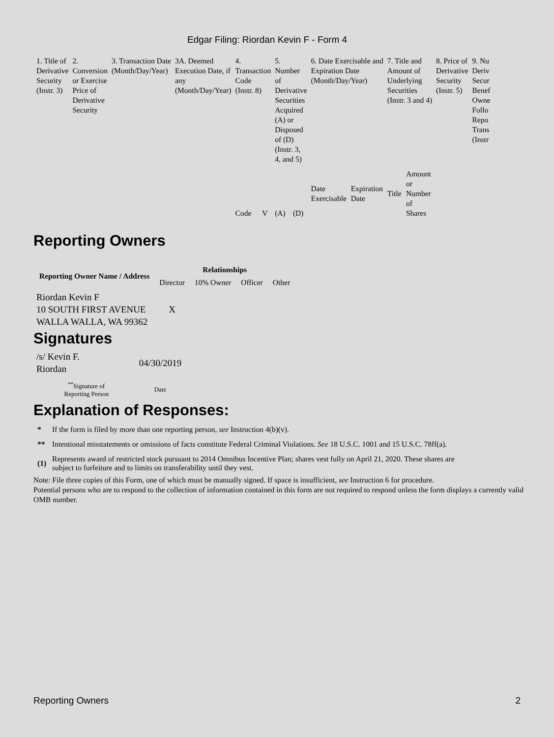Edgar Filing: Riordan Kevin F - Form 4
| 1. Title of Derivative Security (Instr. 3) | 2. Conversion or Exercise Price of Derivative Security | 3. Transaction Date (Month/Day/Year) | 3A. Deemed Execution Date, if any (Month/Day/Year) | 4. Transaction Code (Instr. 8) | | 5. Number of Derivative Securities Acquired (A) or Disposed of (D) (Instr. 3, 4, and 5) | | 6. Date Exercisable and Expiration Date (Month/Day/Year) | | 7. Title and Amount of Underlying Securities (Instr. 3 and 4) | | 8. Price of Derivative Security (Instr. 5) | 9. Nu Deriv Secur Benef Owne Follo Repo Trans (Instr |
| | | | | Code | V | (A) | (D) | Date Exercisable | Expiration Date | Title | Amount or Number of Shares | | |
Reporting Owners
| Reporting Owner Name / Address | Relationships | | | |
| --- | --- | --- | --- | --- |
| | Director | 10% Owner | Officer | Other |
| Riordan Kevin F 10 SOUTH FIRST AVENUE WALLA WALLA, WA 99362 | X | | | |
Signatures
| /s/ Kevin F. Riordan | 04/30/2019 |
| <sup>**</sup> Signature of Reporting Person | Date |
Explanation of Responses:
| * | If the form is filed by more than one reporting person, see Instruction 4(b)(v). |
| ** | Intentional misstatements or omissions of facts constitute Federal Criminal Violations. See 18 U.S.C. 1001 and 15 U.S.C. 78ff(a). |
| (1) | Represents award of restricted stock pursuant to 2014 Omnibus Incentive Plan; shares vest fully on April 21, 2020. These shares are subject to forfeiture and to limits on transferability until they vest. |
Note: File three copies of this Form, one of which must be manually signed. If space is insufficient, see Instruction 6 for procedure.
Potential persons who are to respond to the collection of information contained in this form are not required to respond unless the form displays a currently valid OMB number.
Reporting Owners 2